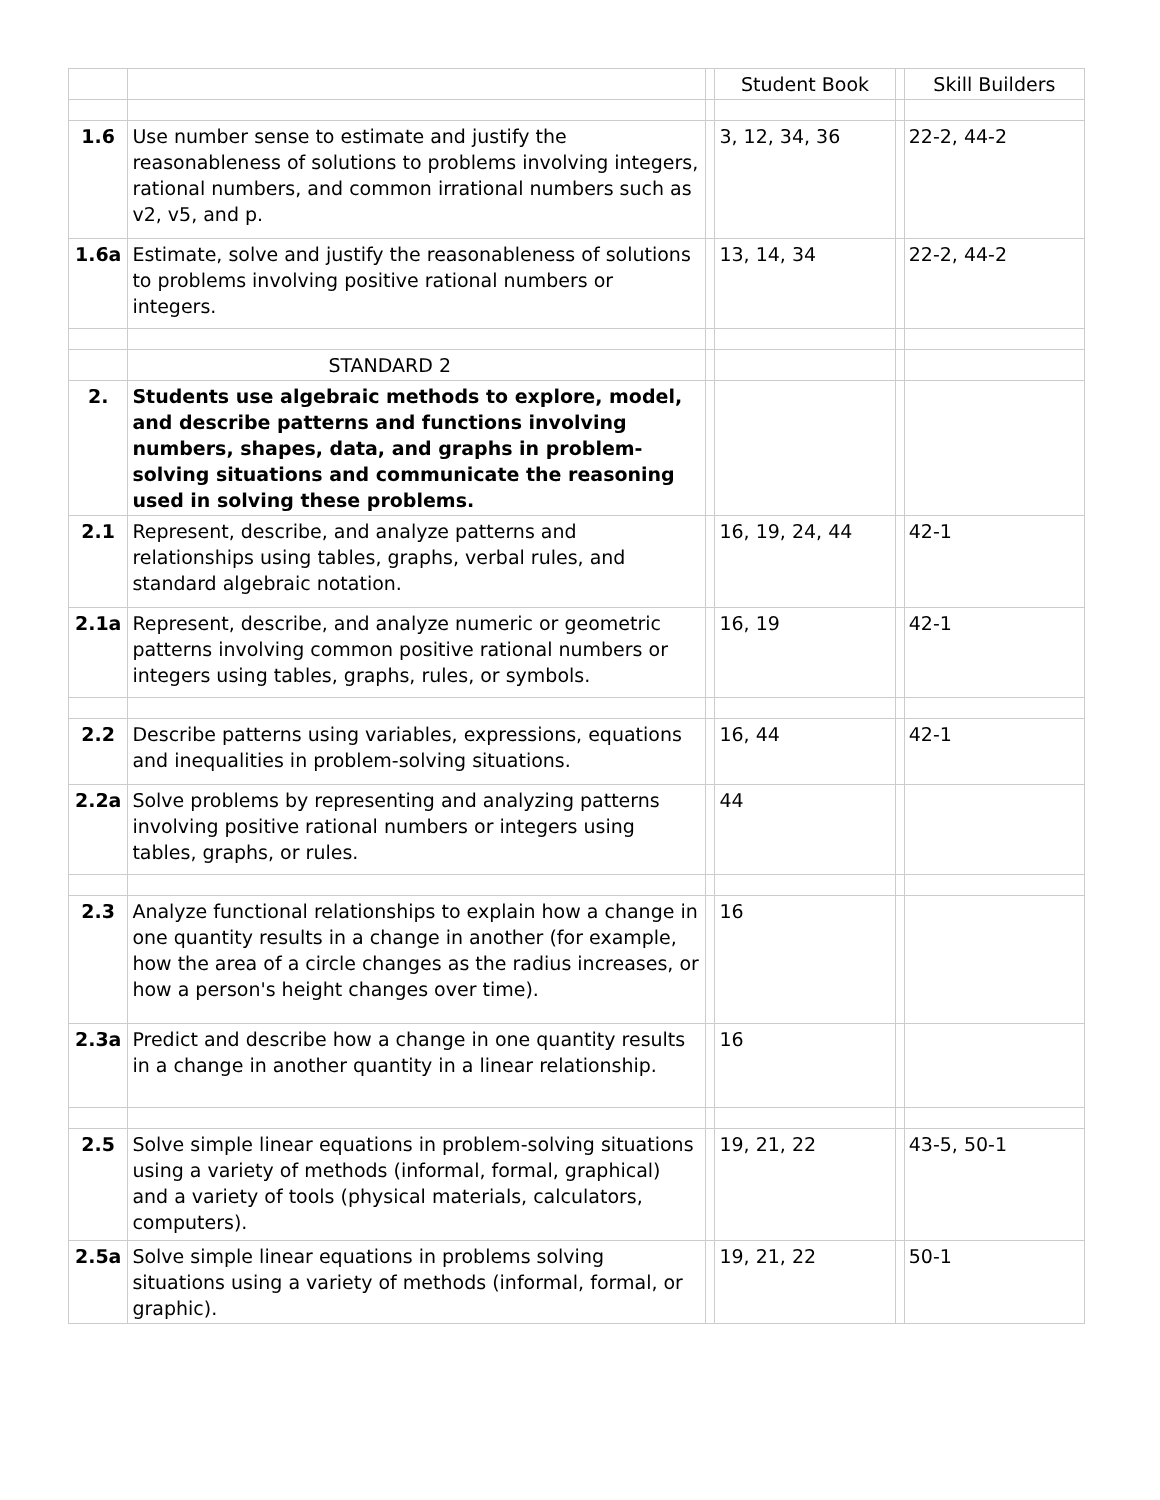| | | | Student Book | | Skill Builders |
| --- | --- | --- | --- | --- | --- |
| 1.6 | Use number sense to estimate and justify the reasonableness of solutions to problems involving integers, rational numbers, and common irrational numbers such as v2, v5, and p. | | 3, 12, 34, 36 | | 22-2, 44-2 |
| 1.6a | Estimate, solve and justify the reasonableness of solutions to problems involving positive rational numbers or integers. | | 13, 14, 34 | | 22-2, 44-2 |
| | STANDARD 2 | | | | |
| 2. | Students use algebraic methods to explore, model, and describe patterns and functions involving numbers, shapes, data, and graphs in problem-solving situations and communicate the reasoning used in solving these problems. | | | | |
| 2.1 | Represent, describe, and analyze patterns and relationships using tables, graphs, verbal rules, and standard algebraic notation. | | 16, 19, 24, 44 | | 42-1 |
| 2.1a | Represent, describe, and analyze numeric or geometric patterns involving common positive rational numbers or integers using tables, graphs, rules, or symbols. | | 16, 19 | | 42-1 |
| 2.2 | Describe patterns using variables, expressions, equations and inequalities in problem-solving situations. | | 16, 44 | | 42-1 |
| 2.2a | Solve problems by representing and analyzing patterns involving positive rational numbers or integers using tables, graphs, or rules. | | 44 | | |
| 2.3 | Analyze functional relationships to explain how a change in one quantity results in a change in another (for example, how the area of a circle changes as the radius increases, or how a person's height changes over time). | | 16 | | |
| 2.3a | Predict and describe how a change in one quantity results in a change in another quantity in a linear relationship. | | 16 | | |
| 2.5 | Solve simple linear equations in problem-solving situations using a variety of methods (informal, formal, graphical) and a variety of tools (physical materials, calculators, computers). | | 19, 21, 22 | | 43-5, 50-1 |
| 2.5a | Solve simple linear equations in problems solving situations using a variety of methods (informal, formal, or graphic). | | 19, 21, 22 | | 50-1 |